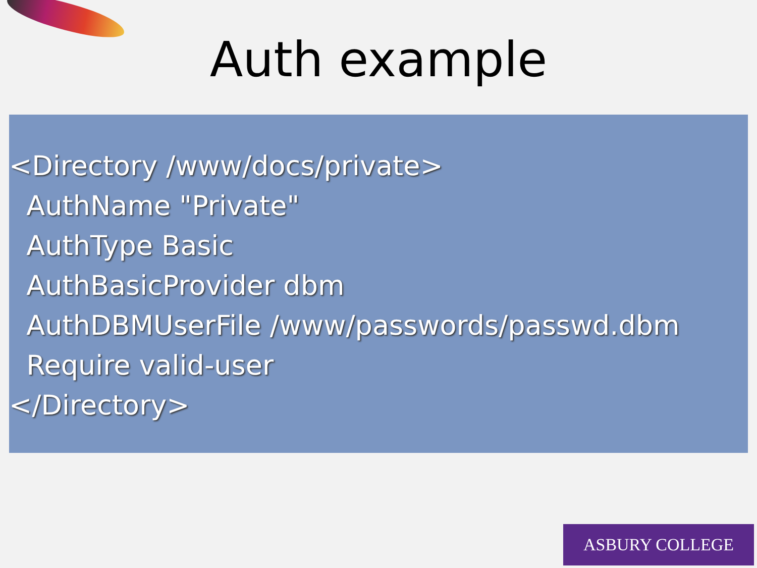Auth example
<Directory /www/docs/private>
AuthName "Private"
AuthType Basic
AuthBasicProvider dbm
AuthDBMUserFile /www/passwords/passwd.dbm
Require valid-user
</Directory>
ASBURY COLLEGE